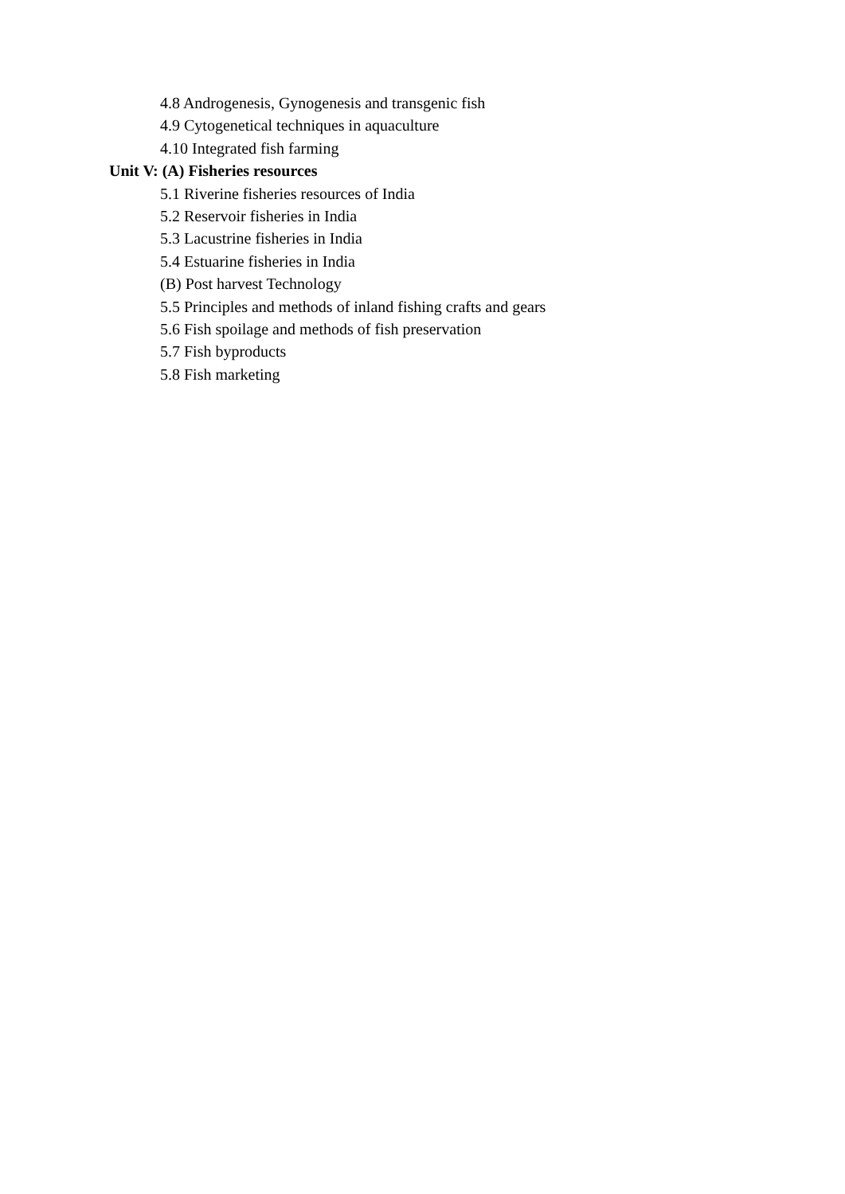4.8 Androgenesis, Gynogenesis and transgenic fish
4.9 Cytogenetical techniques in aquaculture
4.10 Integrated fish farming
Unit V: (A) Fisheries resources
5.1 Riverine fisheries resources of India
5.2 Reservoir fisheries in India
5.3 Lacustrine fisheries in India
5.4 Estuarine fisheries in India
(B) Post harvest Technology
5.5 Principles and methods of inland fishing crafts and gears
5.6 Fish spoilage and methods of fish preservation
5.7 Fish byproducts
5.8 Fish marketing